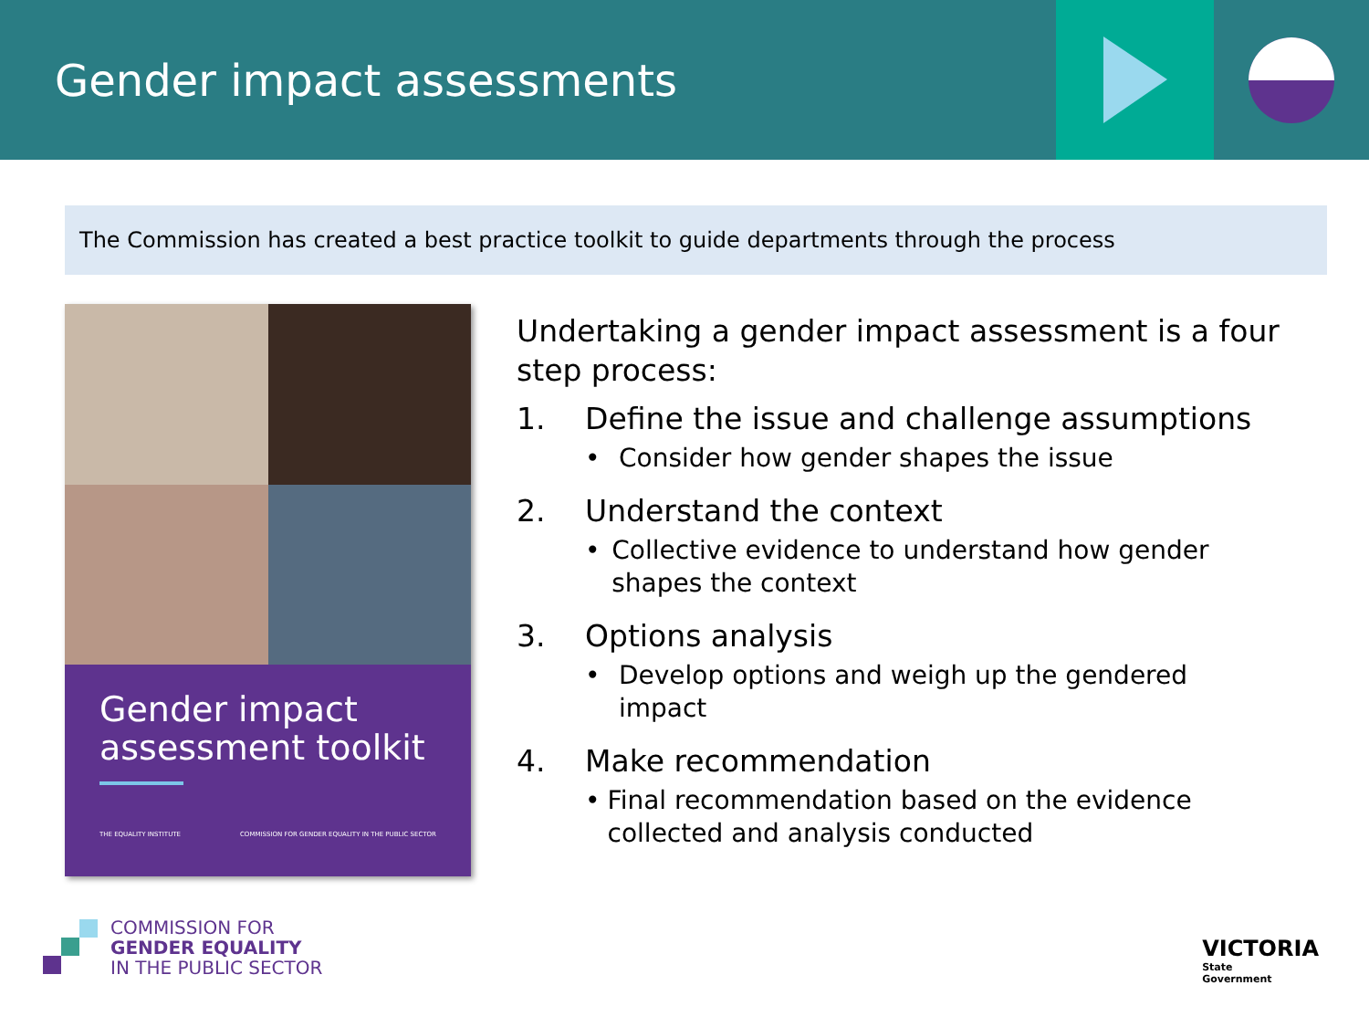Gender impact assessments
The Commission has created a best practice toolkit to guide departments through the process
Gender impact assessment toolkit
THE EQUALITY INSTITUTE COMMISSION FOR GENDER EQUALITY IN THE PUBLIC SECTOR
Undertaking a gender impact assessment is a four step process:
1. Define the issue and challenge assumptions
• Consider how gender shapes the issue
2. Understand the context
• Collective evidence to understand how gender shapes the context
3. Options analysis
• Develop options and weigh up the gendered impact
4. Make recommendation
• Final recommendation based on the evidence collected and analysis conducted
COMMISSION FOR
GENDER EQUALITY
IN THE PUBLIC SECTOR
VICTORIA
State
Government